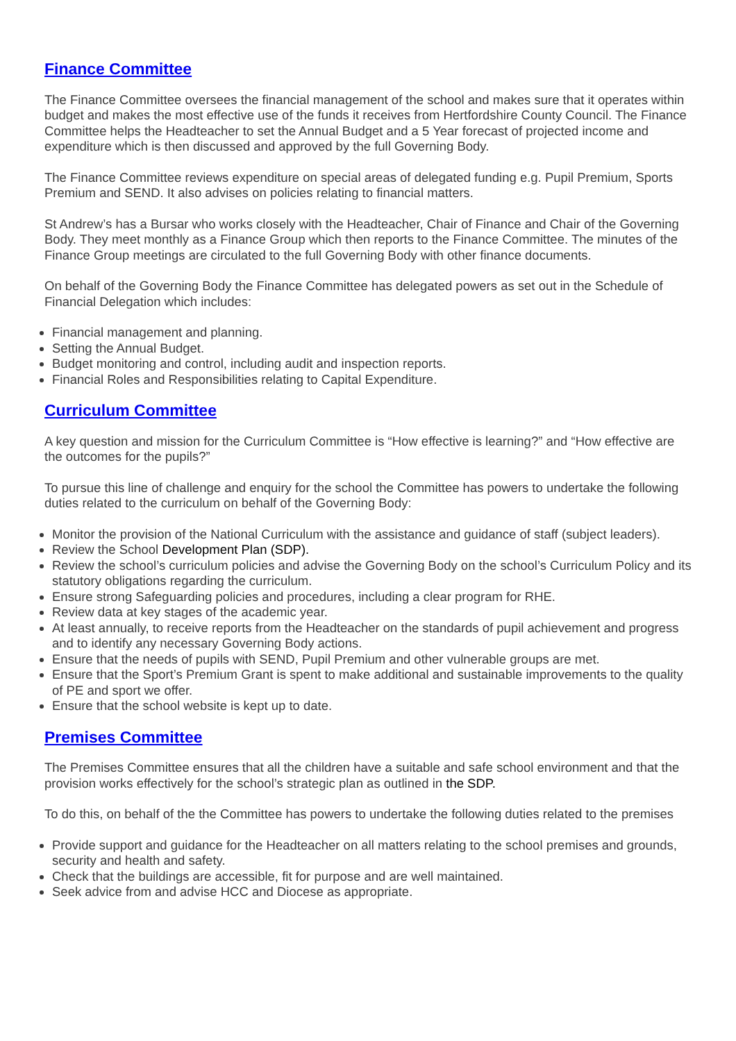Finance Committee
The Finance Committee oversees the financial management of the school and makes sure that it operates within budget and makes the most effective use of the funds it receives from Hertfordshire County Council. The Finance Committee helps the Headteacher to set the Annual Budget and a 5 Year forecast of projected income and expenditure which is then discussed and approved by the full Governing Body.
The Finance Committee reviews expenditure on special areas of delegated funding e.g. Pupil Premium, Sports Premium and SEND. It also advises on policies relating to financial matters.
St Andrew’s has a Bursar who works closely with the Headteacher, Chair of Finance and Chair of the Governing Body. They meet monthly as a Finance Group which then reports to the Finance Committee. The minutes of the Finance Group meetings are circulated to the full Governing Body with other finance documents.
On behalf of the Governing Body the Finance Committee has delegated powers as set out in the Schedule of Financial Delegation which includes:
Financial management and planning.
Setting the Annual Budget.
Budget monitoring and control, including audit and inspection reports.
Financial Roles and Responsibilities relating to Capital Expenditure.
Curriculum Committee
A key question and mission for the Curriculum Committee is “How effective is learning?” and “How effective are the outcomes for the pupils?”
To pursue this line of challenge and enquiry for the school the Committee has powers to undertake the following duties related to the curriculum on behalf of the Governing Body:
Monitor the provision of the National Curriculum with the assistance and guidance of staff (subject leaders).
Review the School Development Plan (SDP).
Review the school’s curriculum policies and advise the Governing Body on the school’s Curriculum Policy and its statutory obligations regarding the curriculum.
Ensure strong Safeguarding policies and procedures, including a clear program for RHE.
Review data at key stages of the academic year.
At least annually, to receive reports from the Headteacher on the standards of pupil achievement and progress and to identify any necessary Governing Body actions.
Ensure that the needs of pupils with SEND, Pupil Premium and other vulnerable groups are met.
Ensure that the Sport’s Premium Grant is spent to make additional and sustainable improvements to the quality of PE and sport we offer.
Ensure that the school website is kept up to date.
Premises Committee
The Premises Committee ensures that all the children have a suitable and safe school environment and that the provision works effectively for the school’s strategic plan as outlined in the SDP.
To do this, on behalf of the the Committee has powers to undertake the following duties related to the premises
Provide support and guidance for the Headteacher on all matters relating to the school premises and grounds, security and health and safety.
Check that the buildings are accessible, fit for purpose and are well maintained.
Seek advice from and advise HCC and Diocese as appropriate.